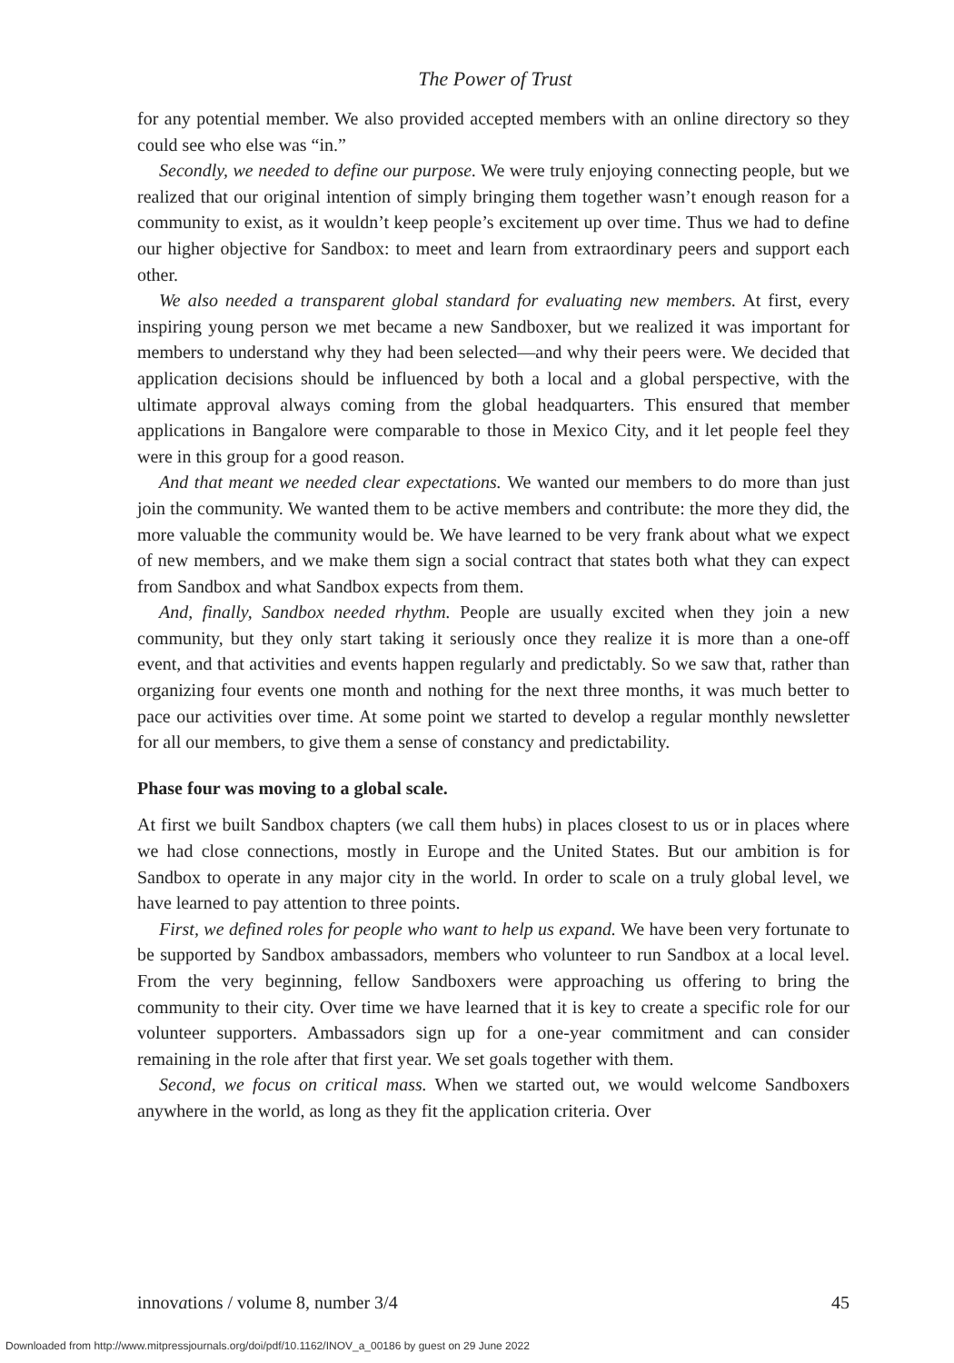The Power of Trust
for any potential member. We also provided accepted members with an online directory so they could see who else was “in.”
Secondly, we needed to define our purpose. We were truly enjoying connecting people, but we realized that our original intention of simply bringing them together wasn’t enough reason for a community to exist, as it wouldn’t keep people’s excitement up over time. Thus we had to define our higher objective for Sandbox: to meet and learn from extraordinary peers and support each other.
We also needed a transparent global standard for evaluating new members. At first, every inspiring young person we met became a new Sandboxer, but we realized it was important for members to understand why they had been selected—and why their peers were. We decided that application decisions should be influenced by both a local and a global perspective, with the ultimate approval always coming from the global headquarters. This ensured that member applications in Bangalore were comparable to those in Mexico City, and it let people feel they were in this group for a good reason.
And that meant we needed clear expectations. We wanted our members to do more than just join the community. We wanted them to be active members and contribute: the more they did, the more valuable the community would be. We have learned to be very frank about what we expect of new members, and we make them sign a social contract that states both what they can expect from Sandbox and what Sandbox expects from them.
And, finally, Sandbox needed rhythm. People are usually excited when they join a new community, but they only start taking it seriously once they realize it is more than a one-off event, and that activities and events happen regularly and predictably. So we saw that, rather than organizing four events one month and nothing for the next three months, it was much better to pace our activities over time. At some point we started to develop a regular monthly newsletter for all our members, to give them a sense of constancy and predictability.
Phase four was moving to a global scale.
At first we built Sandbox chapters (we call them hubs) in places closest to us or in places where we had close connections, mostly in Europe and the United States. But our ambition is for Sandbox to operate in any major city in the world. In order to scale on a truly global level, we have learned to pay attention to three points.
First, we defined roles for people who want to help us expand. We have been very fortunate to be supported by Sandbox ambassadors, members who volunteer to run Sandbox at a local level. From the very beginning, fellow Sandboxers were approaching us offering to bring the community to their city. Over time we have learned that it is key to create a specific role for our volunteer supporters. Ambassadors sign up for a one-year commitment and can consider remaining in the role after that first year. We set goals together with them.
Second, we focus on critical mass. When we started out, we would welcome Sandboxers anywhere in the world, as long as they fit the application criteria. Over
innovations / volume 8, number 3/4 45
Downloaded from http://www.mitpressjournals.org/doi/pdf/10.1162/INOV_a_00186 by guest on 29 June 2022